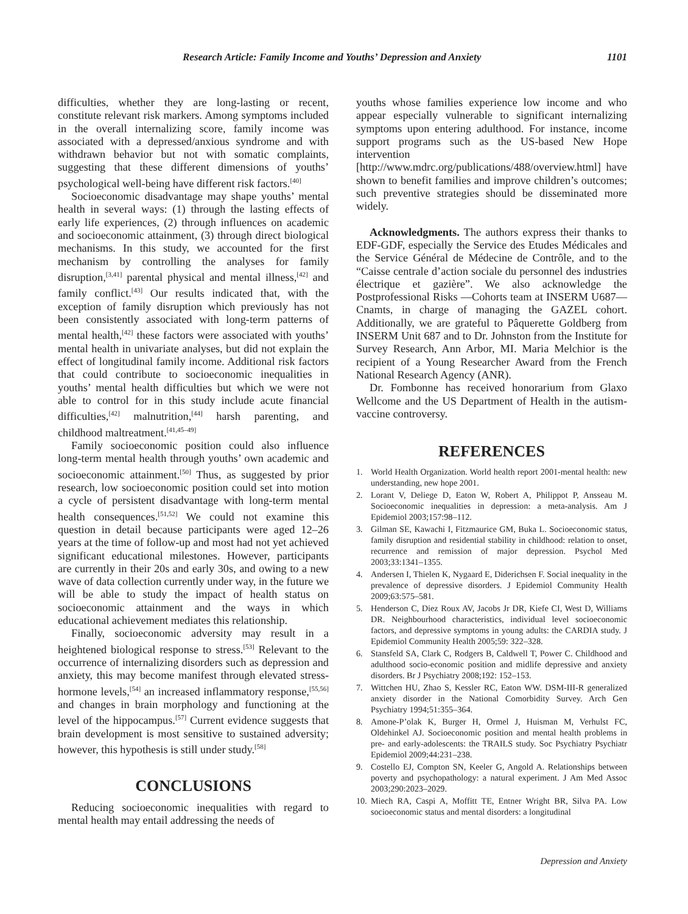Research Article: Family Income and Youths’ Depression and Anxiety 1101
difficulties, whether they are long-lasting or recent, constitute relevant risk markers. Among symptoms included in the overall internalizing score, family income was associated with a depressed/anxious syndrome and with withdrawn behavior but not with somatic complaints, suggesting that these different dimensions of youths’ psychological well-being have different risk factors.<sup>[40]</sup>
Socioeconomic disadvantage may shape youths’ mental health in several ways: (1) through the lasting effects of early life experiences, (2) through influences on academic and socioeconomic attainment, (3) through direct biological mechanisms. In this study, we accounted for the first mechanism by controlling the analyses for family disruption,<sup>[3,41]</sup> parental physical and mental illness,<sup>[42]</sup> and family conflict.<sup>[43]</sup> Our results indicated that, with the exception of family disruption which previously has not been consistently associated with long-term patterns of mental health,<sup>[42]</sup> these factors were associated with youths’ mental health in univariate analyses, but did not explain the effect of longitudinal family income. Additional risk factors that could contribute to socioeconomic inequalities in youths’ mental health difficulties but which we were not able to control for in this study include acute financial difficulties,<sup>[42]</sup> malnutrition,<sup>[44]</sup> harsh parenting, and childhood maltreatment.<sup>[41,45–49]</sup>
Family socioeconomic position could also influence long-term mental health through youths’ own academic and socioeconomic attainment.<sup>[50]</sup> Thus, as suggested by prior research, low socioeconomic position could set into motion a cycle of persistent disadvantage with long-term mental health consequences.<sup>[51,52]</sup> We could not examine this question in detail because participants were aged 12–26 years at the time of follow-up and most had not yet achieved significant educational milestones. However, participants are currently in their 20s and early 30s, and owing to a new wave of data collection currently under way, in the future we will be able to study the impact of health status on socioeconomic attainment and the ways in which educational achievement mediates this relationship.
Finally, socioeconomic adversity may result in a heightened biological response to stress.<sup>[53]</sup> Relevant to the occurrence of internalizing disorders such as depression and anxiety, this may become manifest through elevated stress-hormone levels,<sup>[54]</sup> an increased inflammatory response,<sup>[55,56]</sup> and changes in brain morphology and functioning at the level of the hippocampus.<sup>[57]</sup> Current evidence suggests that brain development is most sensitive to sustained adversity; however, this hypothesis is still under study.<sup>[58]</sup>
CONCLUSIONS
Reducing socioeconomic inequalities with regard to mental health may entail addressing the needs of
youths whose families experience low income and who appear especially vulnerable to significant internalizing symptoms upon entering adulthood. For instance, income support programs such as the US-based New Hope intervention [http://www.mdrc.org/publications/488/overview.html] have shown to benefit families and improve children’s outcomes; such preventive strategies should be disseminated more widely.
Acknowledgments. The authors express their thanks to EDF-GDF, especially the Service des Etudes Médicales and the Service Général de Médecine de Contrôle, and to the “Caisse centrale d’action sociale du personnel des industries électrique et gazière”. We also acknowledge the Postprofessional Risks —Cohorts team at INSERM U687—Cnamts, in charge of managing the GAZEL cohort. Additionally, we are grateful to Pâquerette Goldberg from INSERM Unit 687 and to Dr. Johnston from the Institute for Survey Research, Ann Arbor, MI. Maria Melchior is the recipient of a Young Researcher Award from the French National Research Agency (ANR).
Dr. Fombonne has received honorarium from Glaxo Wellcome and the US Department of Health in the autism-vaccine controversy.
REFERENCES
1. World Health Organization. World health report 2001-mental health: new understanding, new hope 2001.
2. Lorant V, Deliege D, Eaton W, Robert A, Philippot P, Ansseau M. Socioeconomic inequalities in depression: a meta-analysis. Am J Epidemiol 2003;157:98–112.
3. Gilman SE, Kawachi I, Fitzmaurice GM, Buka L. Socioeconomic status, family disruption and residential stability in childhood: relation to onset, recurrence and remission of major depression. Psychol Med 2003;33:1341–1355.
4. Andersen I, Thielen K, Nygaard E, Diderichsen F. Social inequality in the prevalence of depressive disorders. J Epidemiol Community Health 2009;63:575–581.
5. Henderson C, Diez Roux AV, Jacobs Jr DR, Kiefe CI, West D, Williams DR. Neighbourhood characteristics, individual level socioeconomic factors, and depressive symptoms in young adults: the CARDIA study. J Epidemiol Community Health 2005;59: 322–328.
6. Stansfeld SA, Clark C, Rodgers B, Caldwell T, Power C. Childhood and adulthood socio-economic position and midlife depressive and anxiety disorders. Br J Psychiatry 2008;192: 152–153.
7. Wittchen HU, Zhao S, Kessler RC, Eaton WW. DSM-III-R generalized anxiety disorder in the National Comorbidity Survey. Arch Gen Psychiatry 1994;51:355–364.
8. Amone-P’olak K, Burger H, Ormel J, Huisman M, Verhulst FC, Oldehinkel AJ. Socioeconomic position and mental health problems in pre- and early-adolescents: the TRAILS study. Soc Psychiatry Psychiatr Epidemiol 2009;44:231–238.
9. Costello EJ, Compton SN, Keeler G, Angold A. Relationships between poverty and psychopathology: a natural experiment. J Am Med Assoc 2003;290:2023–2029.
10. Miech RA, Caspi A, Moffitt TE, Entner Wright BR, Silva PA. Low socioeconomic status and mental disorders: a longitudinal
Depression and Anxiety